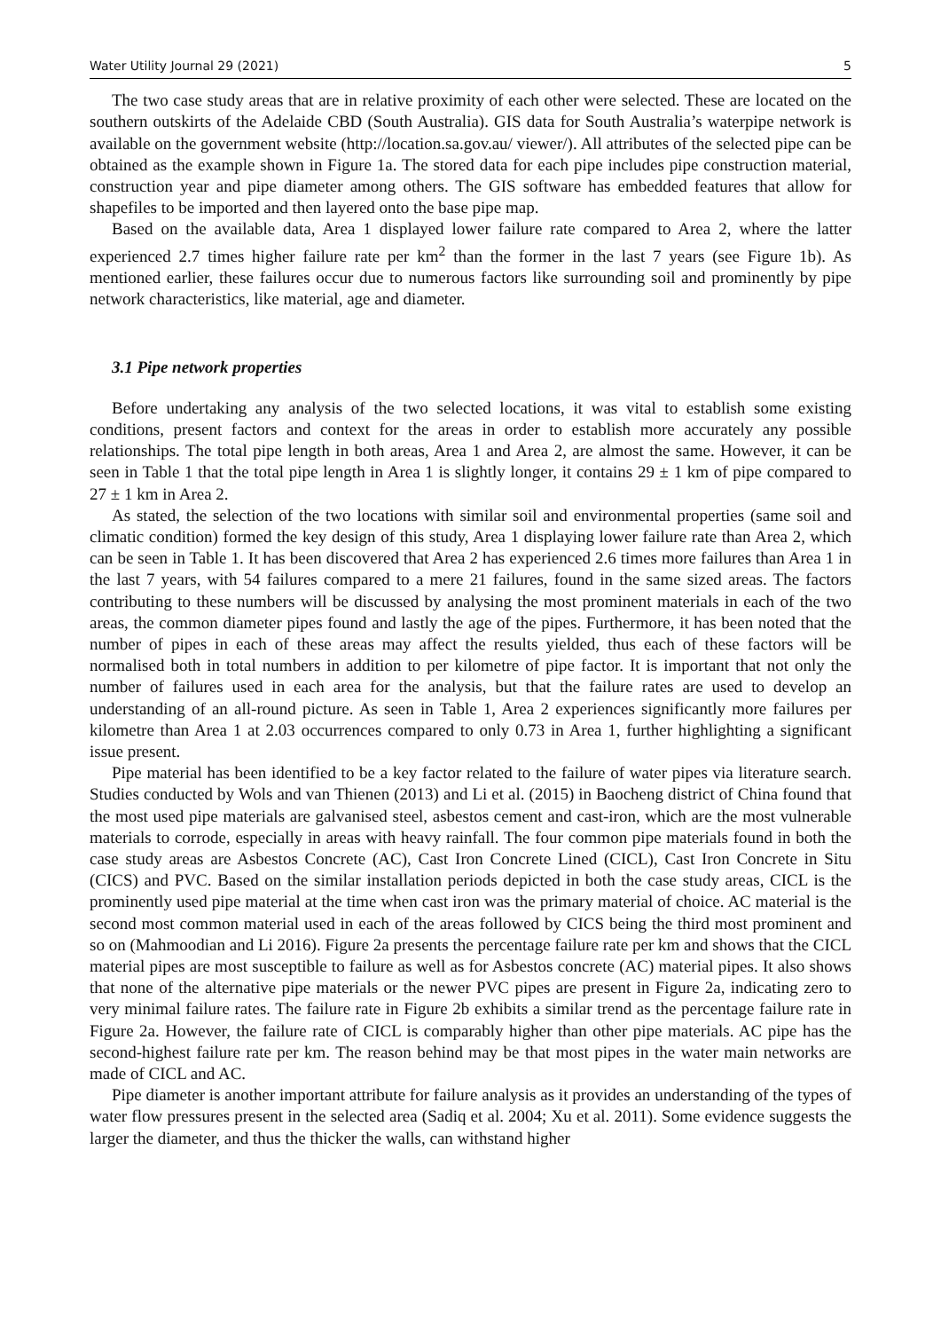Water Utility Journal 29 (2021) 5
The two case study areas that are in relative proximity of each other were selected. These are located on the southern outskirts of the Adelaide CBD (South Australia). GIS data for South Australia’s waterpipe network is available on the government website (http://location.sa.gov.au/ viewer/). All attributes of the selected pipe can be obtained as the example shown in Figure 1a. The stored data for each pipe includes pipe construction material, construction year and pipe diameter among others. The GIS software has embedded features that allow for shapefiles to be imported and then layered onto the base pipe map.
Based on the available data, Area 1 displayed lower failure rate compared to Area 2, where the latter experienced 2.7 times higher failure rate per km<sup>2</sup> than the former in the last 7 years (see Figure 1b). As mentioned earlier, these failures occur due to numerous factors like surrounding soil and prominently by pipe network characteristics, like material, age and diameter.
3.1 Pipe network properties
Before undertaking any analysis of the two selected locations, it was vital to establish some existing conditions, present factors and context for the areas in order to establish more accurately any possible relationships. The total pipe length in both areas, Area 1 and Area 2, are almost the same. However, it can be seen in Table 1 that the total pipe length in Area 1 is slightly longer, it contains 29 ± 1 km of pipe compared to 27 ± 1 km in Area 2.
As stated, the selection of the two locations with similar soil and environmental properties (same soil and climatic condition) formed the key design of this study, Area 1 displaying lower failure rate than Area 2, which can be seen in Table 1. It has been discovered that Area 2 has experienced 2.6 times more failures than Area 1 in the last 7 years, with 54 failures compared to a mere 21 failures, found in the same sized areas. The factors contributing to these numbers will be discussed by analysing the most prominent materials in each of the two areas, the common diameter pipes found and lastly the age of the pipes. Furthermore, it has been noted that the number of pipes in each of these areas may affect the results yielded, thus each of these factors will be normalised both in total numbers in addition to per kilometre of pipe factor. It is important that not only the number of failures used in each area for the analysis, but that the failure rates are used to develop an understanding of an all-round picture. As seen in Table 1, Area 2 experiences significantly more failures per kilometre than Area 1 at 2.03 occurrences compared to only 0.73 in Area 1, further highlighting a significant issue present.
Pipe material has been identified to be a key factor related to the failure of water pipes via literature search. Studies conducted by Wols and van Thienen (2013) and Li et al. (2015) in Baocheng district of China found that the most used pipe materials are galvanised steel, asbestos cement and cast-iron, which are the most vulnerable materials to corrode, especially in areas with heavy rainfall. The four common pipe materials found in both the case study areas are Asbestos Concrete (AC), Cast Iron Concrete Lined (CICL), Cast Iron Concrete in Situ (CICS) and PVC. Based on the similar installation periods depicted in both the case study areas, CICL is the prominently used pipe material at the time when cast iron was the primary material of choice. AC material is the second most common material used in each of the areas followed by CICS being the third most prominent and so on (Mahmoodian and Li 2016). Figure 2a presents the percentage failure rate per km and shows that the CICL material pipes are most susceptible to failure as well as for Asbestos concrete (AC) material pipes. It also shows that none of the alternative pipe materials or the newer PVC pipes are present in Figure 2a, indicating zero to very minimal failure rates. The failure rate in Figure 2b exhibits a similar trend as the percentage failure rate in Figure 2a. However, the failure rate of CICL is comparably higher than other pipe materials. AC pipe has the second-highest failure rate per km. The reason behind may be that most pipes in the water main networks are made of CICL and AC.
Pipe diameter is another important attribute for failure analysis as it provides an understanding of the types of water flow pressures present in the selected area (Sadiq et al. 2004; Xu et al. 2011). Some evidence suggests the larger the diameter, and thus the thicker the walls, can withstand higher